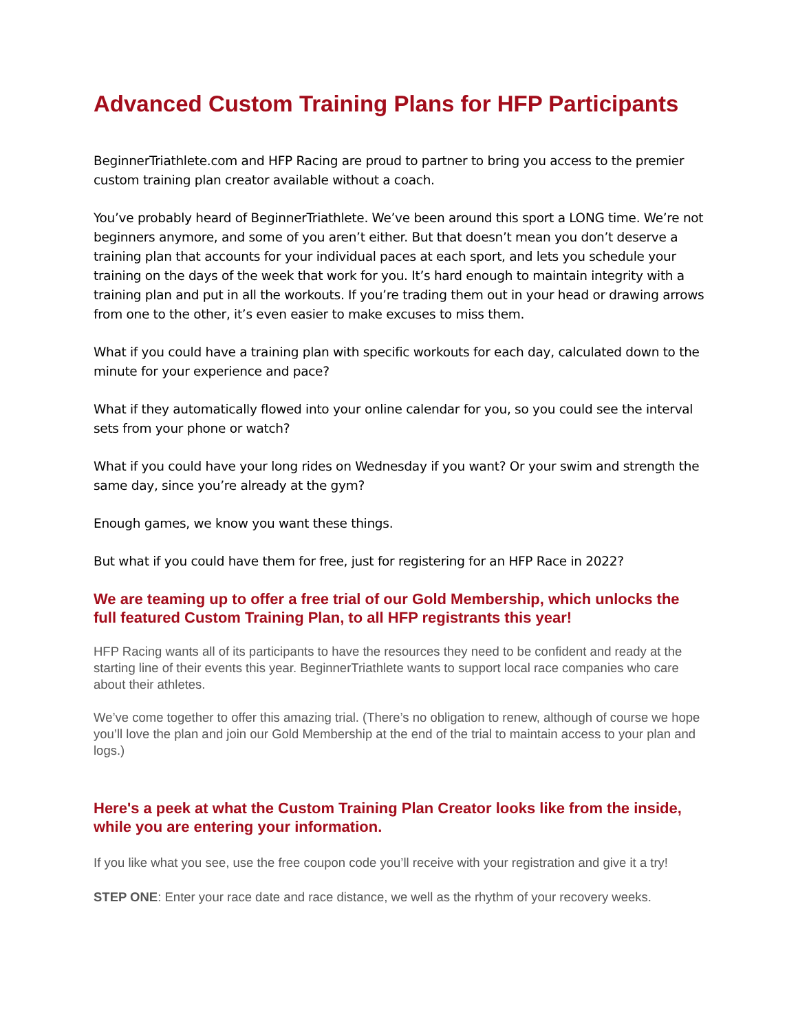Advanced Custom Training Plans for HFP Participants
BeginnerTriathlete.com and HFP Racing are proud to partner to bring you access to the premier custom training plan creator available without a coach.
You’ve probably heard of BeginnerTriathlete. We’ve been around this sport a LONG time. We’re not beginners anymore, and some of you aren’t either. But that doesn’t mean you don’t deserve a training plan that accounts for your individual paces at each sport, and lets you schedule your training on the days of the week that work for you. It’s hard enough to maintain integrity with a training plan and put in all the workouts. If you’re trading them out in your head or drawing arrows from one to the other, it’s even easier to make excuses to miss them.
What if you could have a training plan with specific workouts for each day, calculated down to the minute for your experience and pace?
What if they automatically flowed into your online calendar for you, so you could see the interval sets from your phone or watch?
What if you could have your long rides on Wednesday if you want? Or your swim and strength the same day, since you’re already at the gym?
Enough games, we know you want these things.
But what if you could have them for free, just for registering for an HFP Race in 2022?
We are teaming up to offer a free trial of our Gold Membership, which unlocks the full featured Custom Training Plan, to all HFP registrants this year!
HFP Racing wants all of its participants to have the resources they need to be confident and ready at the starting line of their events this year. BeginnerTriathlete wants to support local race companies who care about their athletes.
We’ve come together to offer this amazing trial. (There’s no obligation to renew, although of course we hope you’ll love the plan and join our Gold Membership at the end of the trial to maintain access to your plan and logs.)
Here's a peek at what the Custom Training Plan Creator looks like from the inside, while you are entering your information.
If you like what you see, use the free coupon code you’ll receive with your registration and give it a try!
STEP ONE: Enter your race date and race distance, we well as the rhythm of your recovery weeks.